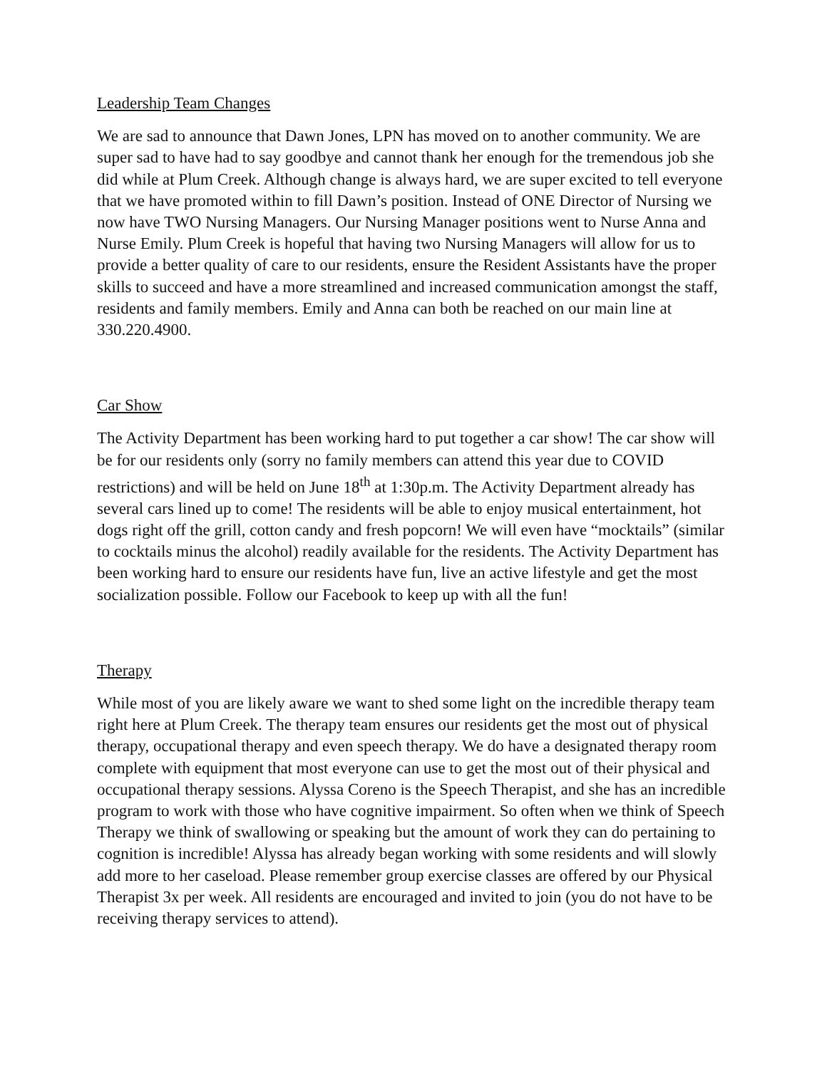Leadership Team Changes
We are sad to announce that Dawn Jones, LPN has moved on to another community. We are super sad to have had to say goodbye and cannot thank her enough for the tremendous job she did while at Plum Creek. Although change is always hard, we are super excited to tell everyone that we have promoted within to fill Dawn’s position. Instead of ONE Director of Nursing we now have TWO Nursing Managers. Our Nursing Manager positions went to Nurse Anna and Nurse Emily. Plum Creek is hopeful that having two Nursing Managers will allow for us to provide a better quality of care to our residents, ensure the Resident Assistants have the proper skills to succeed and have a more streamlined and increased communication amongst the staff, residents and family members. Emily and Anna can both be reached on our main line at 330.220.4900.
Car Show
The Activity Department has been working hard to put together a car show! The car show will be for our residents only (sorry no family members can attend this year due to COVID restrictions) and will be held on June 18<sup>th</sup> at 1:30p.m. The Activity Department already has several cars lined up to come! The residents will be able to enjoy musical entertainment, hot dogs right off the grill, cotton candy and fresh popcorn! We will even have “mocktails” (similar to cocktails minus the alcohol) readily available for the residents. The Activity Department has been working hard to ensure our residents have fun, live an active lifestyle and get the most socialization possible. Follow our Facebook to keep up with all the fun!
Therapy
While most of you are likely aware we want to shed some light on the incredible therapy team right here at Plum Creek. The therapy team ensures our residents get the most out of physical therapy, occupational therapy and even speech therapy. We do have a designated therapy room complete with equipment that most everyone can use to get the most out of their physical and occupational therapy sessions. Alyssa Coreno is the Speech Therapist, and she has an incredible program to work with those who have cognitive impairment. So often when we think of Speech Therapy we think of swallowing or speaking but the amount of work they can do pertaining to cognition is incredible! Alyssa has already began working with some residents and will slowly add more to her caseload. Please remember group exercise classes are offered by our Physical Therapist 3x per week. All residents are encouraged and invited to join (you do not have to be receiving therapy services to attend).